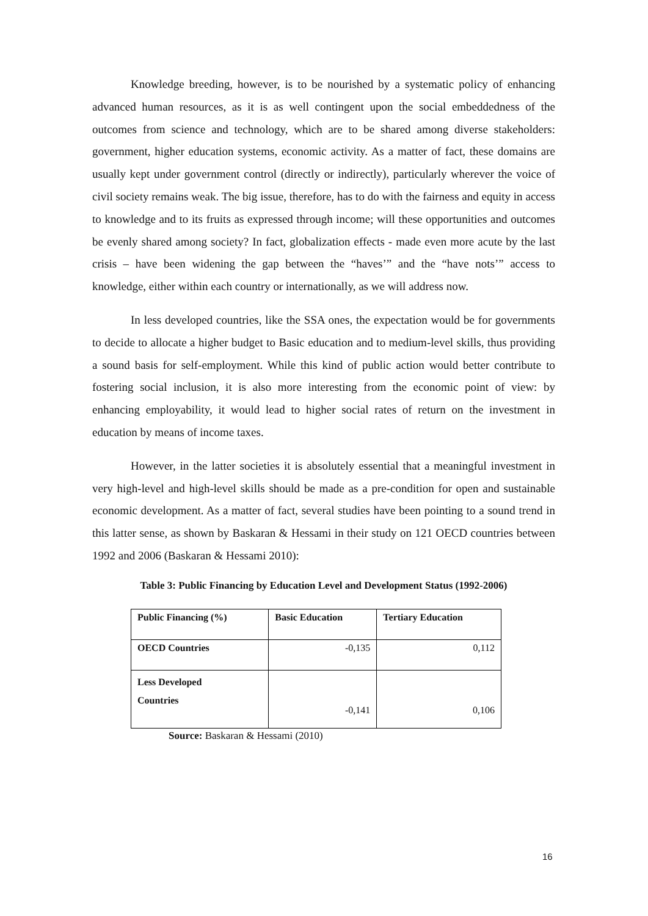Knowledge breeding, however, is to be nourished by a systematic policy of enhancing advanced human resources, as it is as well contingent upon the social embeddedness of the outcomes from science and technology, which are to be shared among diverse stakeholders: government, higher education systems, economic activity. As a matter of fact, these domains are usually kept under government control (directly or indirectly), particularly wherever the voice of civil society remains weak. The big issue, therefore, has to do with the fairness and equity in access to knowledge and to its fruits as expressed through income; will these opportunities and outcomes be evenly shared among society? In fact, globalization effects - made even more acute by the last crisis – have been widening the gap between the “haves’” and the “have nots’” access to knowledge, either within each country or internationally, as we will address now.
In less developed countries, like the SSA ones, the expectation would be for governments to decide to allocate a higher budget to Basic education and to medium-level skills, thus providing a sound basis for self-employment. While this kind of public action would better contribute to fostering social inclusion, it is also more interesting from the economic point of view: by enhancing employability, it would lead to higher social rates of return on the investment in education by means of income taxes.
However, in the latter societies it is absolutely essential that a meaningful investment in very high-level and high-level skills should be made as a pre-condition for open and sustainable economic development. As a matter of fact, several studies have been pointing to a sound trend in this latter sense, as shown by Baskaran & Hessami in their study on 121 OECD countries between 1992 and 2006 (Baskaran & Hessami 2010):
Table 3: Public Financing by Education Level and Development Status (1992-2006)
| Public Financing (%) | Basic Education | Tertiary Education |
| --- | --- | --- |
| OECD Countries | -0,135 | 0,112 |
| Less Developed Countries | -0,141 | 0,106 |
Source: Baskaran & Hessami (2010)
16